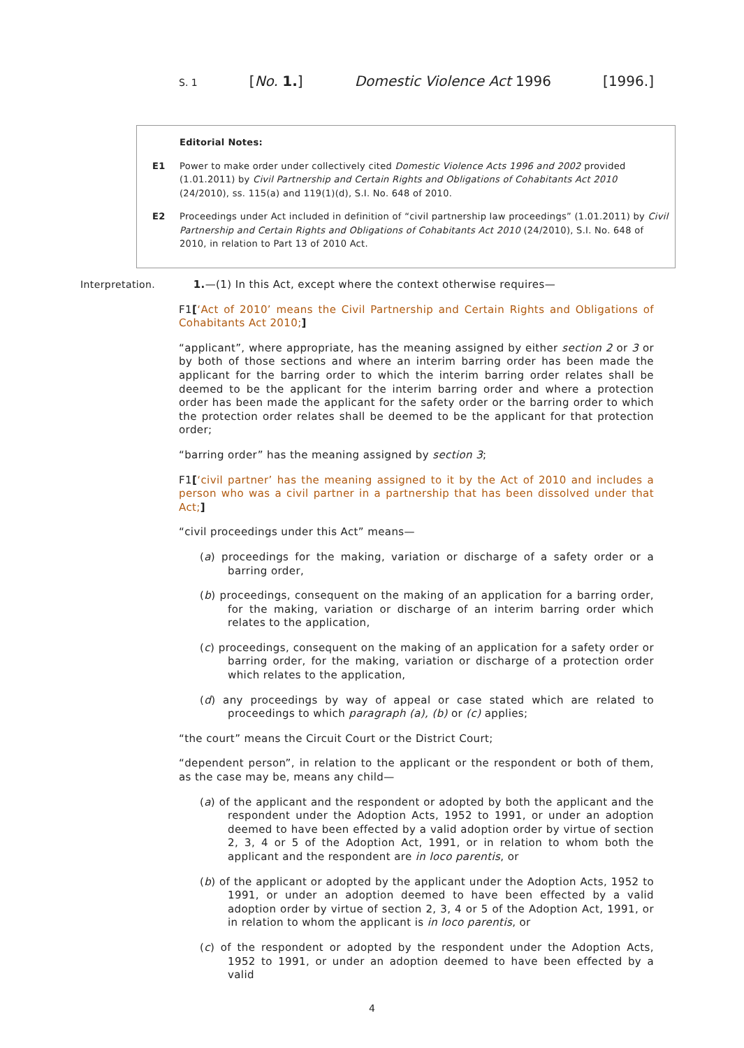S. 1 [No. 1.] Domestic Violence Act 1996 [1996.]
Editorial Notes:
E1 Power to make order under collectively cited Domestic Violence Acts 1996 and 2002 provided (1.01.2011) by Civil Partnership and Certain Rights and Obligations of Cohabitants Act 2010 (24/2010), ss. 115(a) and 119(1)(d), S.I. No. 648 of 2010.
E2 Proceedings under Act included in definition of “civil partnership law proceedings” (1.01.2011) by Civil Partnership and Certain Rights and Obligations of Cohabitants Act 2010 (24/2010), S.I. No. 648 of 2010, in relation to Part 13 of 2010 Act.
Interpretation. 1.—(1) In this Act, except where the context otherwise requires—
F1[‘Act of 2010’ means the Civil Partnership and Certain Rights and Obligations of Cohabitants Act 2010;]
“applicant”, where appropriate, has the meaning assigned by either section 2 or 3 or by both of those sections and where an interim barring order has been made the applicant for the barring order to which the interim barring order relates shall be deemed to be the applicant for the interim barring order and where a protection order has been made the applicant for the safety order or the barring order to which the protection order relates shall be deemed to be the applicant for that protection order;
“barring order” has the meaning assigned by section 3;
F1[‘civil partner’ has the meaning assigned to it by the Act of 2010 and includes a person who was a civil partner in a partnership that has been dissolved under that Act;]
“civil proceedings under this Act” means—
(a) proceedings for the making, variation or discharge of a safety order or a barring order,
(b) proceedings, consequent on the making of an application for a barring order, for the making, variation or discharge of an interim barring order which relates to the application,
(c) proceedings, consequent on the making of an application for a safety order or barring order, for the making, variation or discharge of a protection order which relates to the application,
(d) any proceedings by way of appeal or case stated which are related to proceedings to which paragraph (a), (b) or (c) applies;
“the court” means the Circuit Court or the District Court;
“dependent person”, in relation to the applicant or the respondent or both of them, as the case may be, means any child—
(a) of the applicant and the respondent or adopted by both the applicant and the respondent under the Adoption Acts, 1952 to 1991, or under an adoption deemed to have been effected by a valid adoption order by virtue of section 2, 3, 4 or 5 of the Adoption Act, 1991, or in relation to whom both the applicant and the respondent are in loco parentis, or
(b) of the applicant or adopted by the applicant under the Adoption Acts, 1952 to 1991, or under an adoption deemed to have been effected by a valid adoption order by virtue of section 2, 3, 4 or 5 of the Adoption Act, 1991, or in relation to whom the applicant is in loco parentis, or
(c) of the respondent or adopted by the respondent under the Adoption Acts, 1952 to 1991, or under an adoption deemed to have been effected by a valid
4